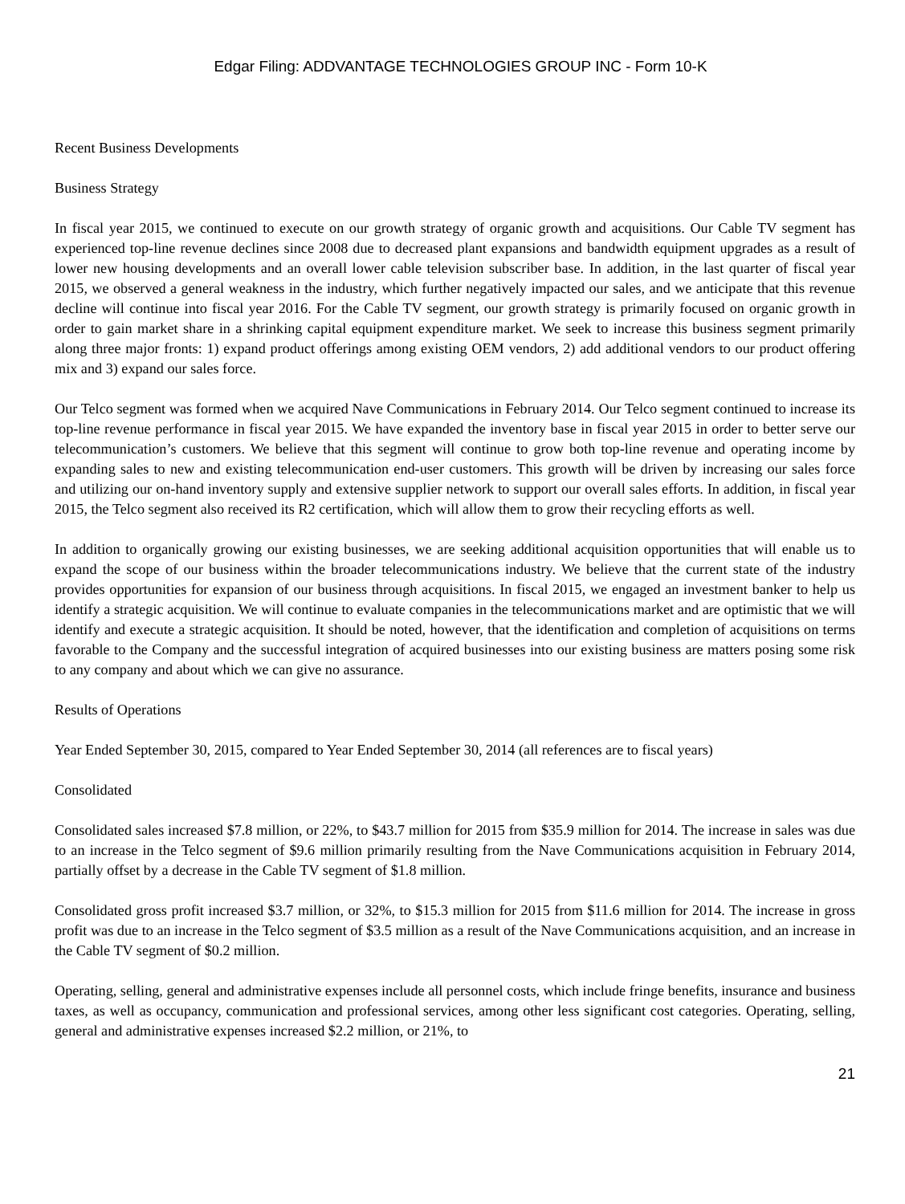Edgar Filing: ADDVANTAGE TECHNOLOGIES GROUP INC - Form 10-K
Recent Business Developments
Business Strategy
In fiscal year 2015, we continued to execute on our growth strategy of organic growth and acquisitions. Our Cable TV segment has experienced top-line revenue declines since 2008 due to decreased plant expansions and bandwidth equipment upgrades as a result of lower new housing developments and an overall lower cable television subscriber base. In addition, in the last quarter of fiscal year 2015, we observed a general weakness in the industry, which further negatively impacted our sales, and we anticipate that this revenue decline will continue into fiscal year 2016. For the Cable TV segment, our growth strategy is primarily focused on organic growth in order to gain market share in a shrinking capital equipment expenditure market. We seek to increase this business segment primarily along three major fronts: 1) expand product offerings among existing OEM vendors, 2) add additional vendors to our product offering mix and 3) expand our sales force.
Our Telco segment was formed when we acquired Nave Communications in February 2014. Our Telco segment continued to increase its top-line revenue performance in fiscal year 2015. We have expanded the inventory base in fiscal year 2015 in order to better serve our telecommunication’s customers. We believe that this segment will continue to grow both top-line revenue and operating income by expanding sales to new and existing telecommunication end-user customers. This growth will be driven by increasing our sales force and utilizing our on-hand inventory supply and extensive supplier network to support our overall sales efforts. In addition, in fiscal year 2015, the Telco segment also received its R2 certification, which will allow them to grow their recycling efforts as well.
In addition to organically growing our existing businesses, we are seeking additional acquisition opportunities that will enable us to expand the scope of our business within the broader telecommunications industry. We believe that the current state of the industry provides opportunities for expansion of our business through acquisitions. In fiscal 2015, we engaged an investment banker to help us identify a strategic acquisition. We will continue to evaluate companies in the telecommunications market and are optimistic that we will identify and execute a strategic acquisition. It should be noted, however, that the identification and completion of acquisitions on terms favorable to the Company and the successful integration of acquired businesses into our existing business are matters posing some risk to any company and about which we can give no assurance.
Results of Operations
Year Ended September 30, 2015, compared to Year Ended September 30, 2014 (all references are to fiscal years)
Consolidated
Consolidated sales increased $7.8 million, or 22%, to $43.7 million for 2015 from $35.9 million for 2014. The increase in sales was due to an increase in the Telco segment of $9.6 million primarily resulting from the Nave Communications acquisition in February 2014, partially offset by a decrease in the Cable TV segment of $1.8 million.
Consolidated gross profit increased $3.7 million, or 32%, to $15.3 million for 2015 from $11.6 million for 2014. The increase in gross profit was due to an increase in the Telco segment of $3.5 million as a result of the Nave Communications acquisition, and an increase in the Cable TV segment of $0.2 million.
Operating, selling, general and administrative expenses include all personnel costs, which include fringe benefits, insurance and business taxes, as well as occupancy, communication and professional services, among other less significant cost categories. Operating, selling, general and administrative expenses increased $2.2 million, or 21%, to
21